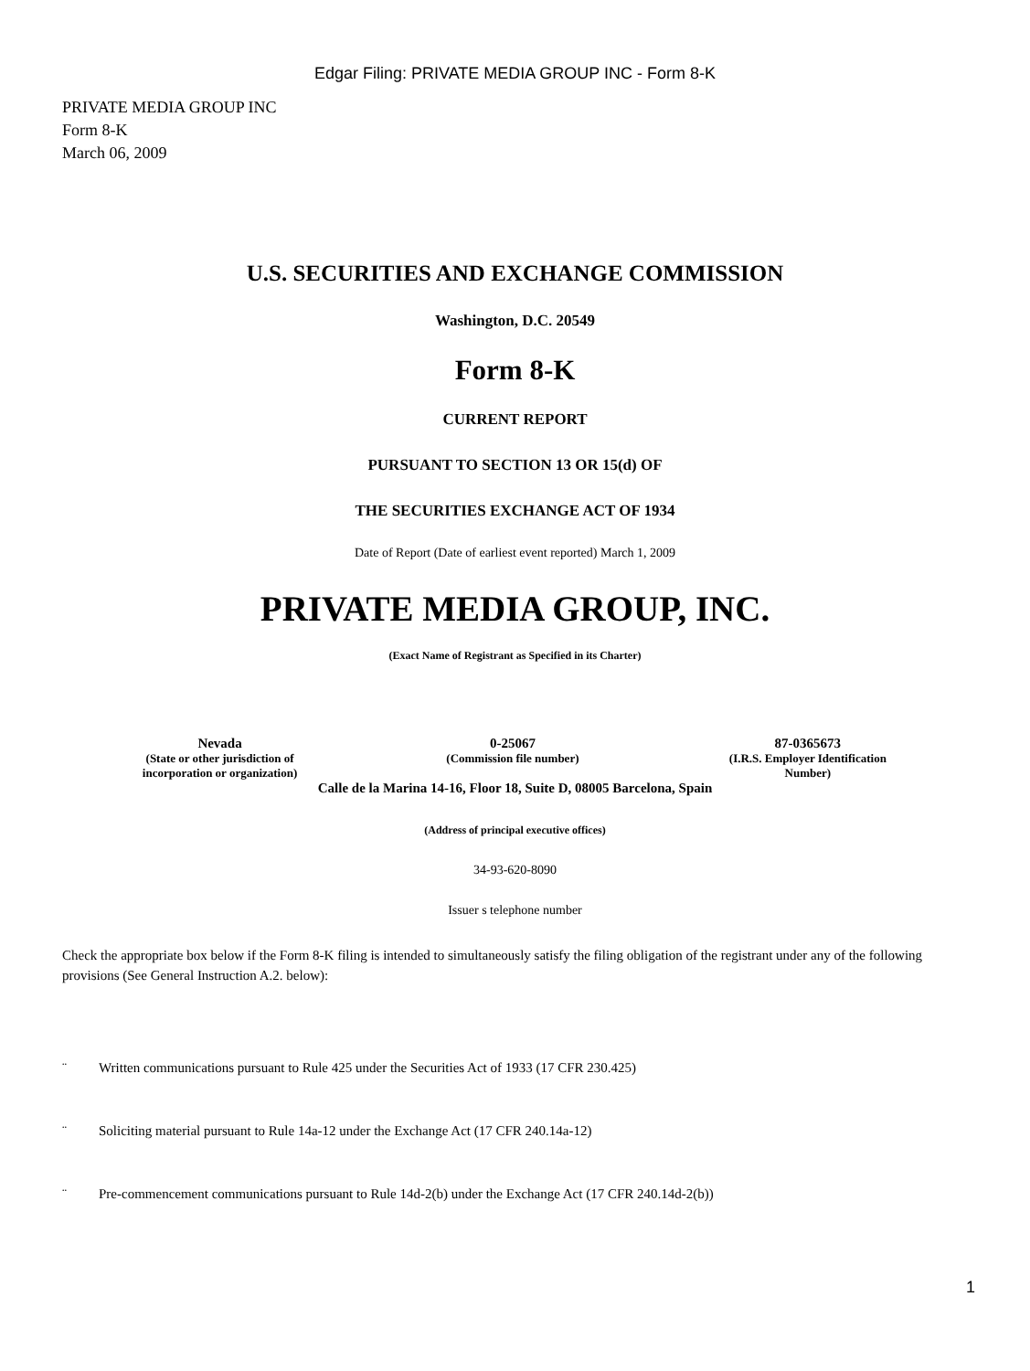Edgar Filing: PRIVATE MEDIA GROUP INC - Form 8-K
PRIVATE MEDIA GROUP INC
Form 8-K
March 06, 2009
U.S. SECURITIES AND EXCHANGE COMMISSION
Washington, D.C. 20549
Form 8-K
CURRENT REPORT
PURSUANT TO SECTION 13 OR 15(d) OF
THE SECURITIES EXCHANGE ACT OF 1934
Date of Report (Date of earliest event reported) March 1, 2009
PRIVATE MEDIA GROUP, INC.
(Exact Name of Registrant as Specified in its Charter)
| Nevada | 0-25067 | 87-0365673 |
| (State or other jurisdiction of incorporation or organization) | (Commission file number) | (I.R.S. Employer Identification Number) |
Calle de la Marina 14-16, Floor 18, Suite D, 08005 Barcelona, Spain
(Address of principal executive offices)
34-93-620-8090
Issuer s telephone number
Check the appropriate box below if the Form 8-K filing is intended to simultaneously satisfy the filing obligation of the registrant under any of the following provisions (See General Instruction A.2. below):
¨ Written communications pursuant to Rule 425 under the Securities Act of 1933 (17 CFR 230.425)
¨ Soliciting material pursuant to Rule 14a-12 under the Exchange Act (17 CFR 240.14a-12)
¨ Pre-commencement communications pursuant to Rule 14d-2(b) under the Exchange Act (17 CFR 240.14d-2(b))
1